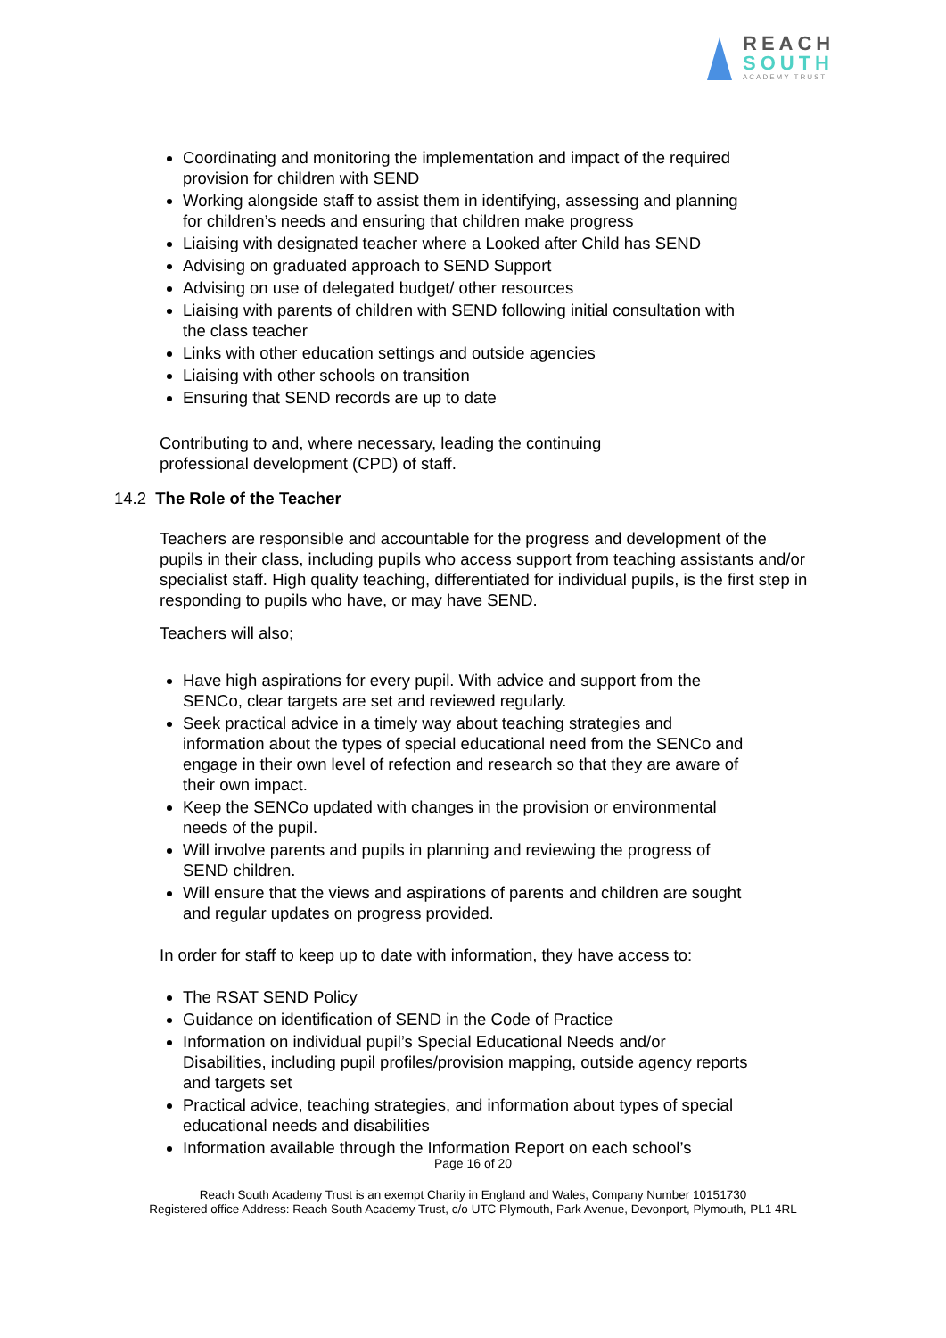REACH
SOUTH
ACADEMY TRUST
Coordinating and monitoring the implementation and impact of the required provision for children with SEND
Working alongside staff to assist them in identifying, assessing and planning for children’s needs and ensuring that children make progress
Liaising with designated teacher where a Looked after Child has SEND
Advising on graduated approach to SEND Support
Advising on use of delegated budget/ other resources
Liaising with parents of children with SEND following initial consultation with the class teacher
Links with other education settings and outside agencies
Liaising with other schools on transition
Ensuring that SEND records are up to date
Contributing to and, where necessary, leading the continuing professional development (CPD) of staff.
14.2 The Role of the Teacher
Teachers are responsible and accountable for the progress and development of the pupils in their class, including pupils who access support from teaching assistants and/or specialist staff. High quality teaching, differentiated for individual pupils, is the first step in responding to pupils who have, or may have SEND.
Teachers will also;
Have high aspirations for every pupil. With advice and support from the SENCo, clear targets are set and reviewed regularly.
Seek practical advice in a timely way about teaching strategies and information about the types of special educational need from the SENCo and engage in their own level of refection and research so that they are aware of their own impact.
Keep the SENCo updated with changes in the provision or environmental needs of the pupil.
Will involve parents and pupils in planning and reviewing the progress of SEND children.
Will ensure that the views and aspirations of parents and children are sought and regular updates on progress provided.
In order for staff to keep up to date with information, they have access to:
The RSAT SEND Policy
Guidance on identification of SEND in the Code of Practice
Information on individual pupil’s Special Educational Needs and/or Disabilities, including pupil profiles/provision mapping, outside agency reports and targets set
Practical advice, teaching strategies, and information about types of special educational needs and disabilities
Information available through the Information Report on each school’s
Page 16 of 20
Reach South Academy Trust is an exempt Charity in England and Wales, Company Number 10151730
Registered office Address: Reach South Academy Trust, c/o UTC Plymouth, Park Avenue, Devonport, Plymouth, PL1 4RL